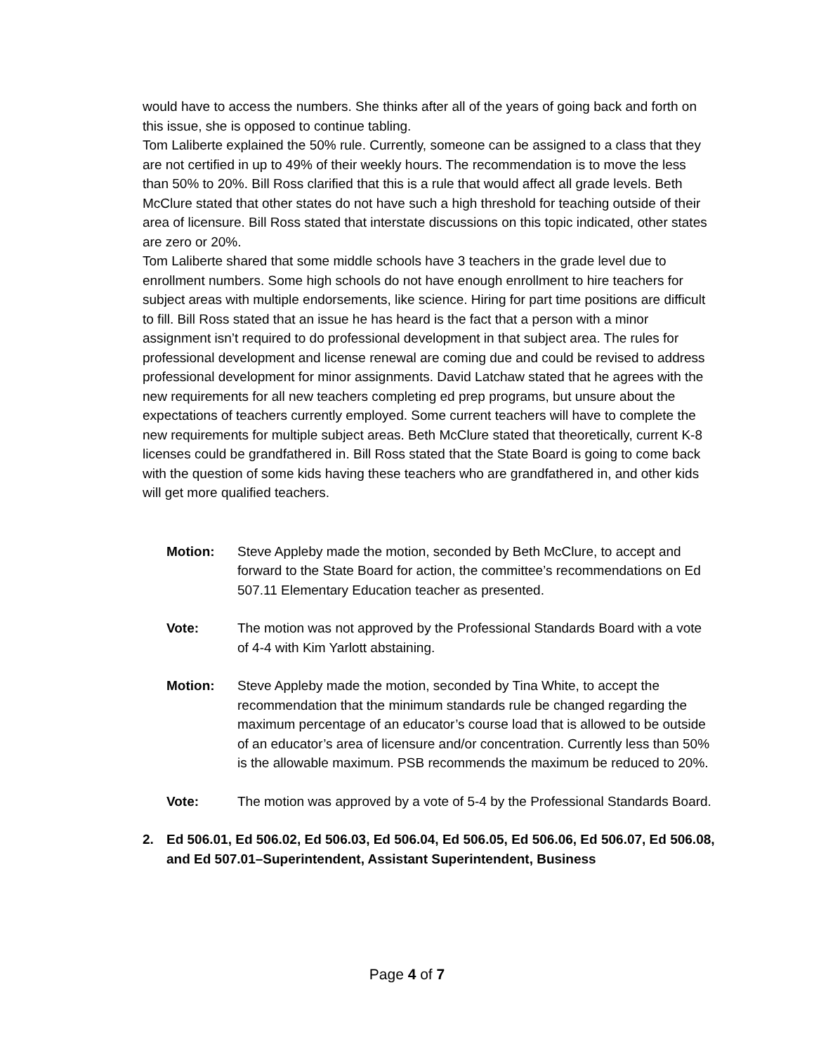would have to access the numbers. She thinks after all of the years of going back and forth on this issue, she is opposed to continue tabling.
Tom Laliberte explained the 50% rule. Currently, someone can be assigned to a class that they are not certified in up to 49% of their weekly hours. The recommendation is to move the less than 50% to 20%. Bill Ross clarified that this is a rule that would affect all grade levels. Beth McClure stated that other states do not have such a high threshold for teaching outside of their area of licensure. Bill Ross stated that interstate discussions on this topic indicated, other states are zero or 20%.
Tom Laliberte shared that some middle schools have 3 teachers in the grade level due to enrollment numbers. Some high schools do not have enough enrollment to hire teachers for subject areas with multiple endorsements, like science. Hiring for part time positions are difficult to fill. Bill Ross stated that an issue he has heard is the fact that a person with a minor assignment isn’t required to do professional development in that subject area. The rules for professional development and license renewal are coming due and could be revised to address professional development for minor assignments. David Latchaw stated that he agrees with the new requirements for all new teachers completing ed prep programs, but unsure about the expectations of teachers currently employed. Some current teachers will have to complete the new requirements for multiple subject areas. Beth McClure stated that theoretically, current K-8 licenses could be grandfathered in. Bill Ross stated that the State Board is going to come back with the question of some kids having these teachers who are grandfathered in, and other kids will get more qualified teachers.
Motion: Steve Appleby made the motion, seconded by Beth McClure, to accept and forward to the State Board for action, the committee’s recommendations on Ed 507.11 Elementary Education teacher as presented.
Vote: The motion was not approved by the Professional Standards Board with a vote of 4-4 with Kim Yarlott abstaining.
Motion: Steve Appleby made the motion, seconded by Tina White, to accept the recommendation that the minimum standards rule be changed regarding the maximum percentage of an educator’s course load that is allowed to be outside of an educator’s area of licensure and/or concentration. Currently less than 50% is the allowable maximum. PSB recommends the maximum be reduced to 20%.
Vote: The motion was approved by a vote of 5-4 by the Professional Standards Board.
2. Ed 506.01, Ed 506.02, Ed 506.03, Ed 506.04, Ed 506.05, Ed 506.06, Ed 506.07, Ed 506.08, and Ed 507.01–Superintendent, Assistant Superintendent, Business
Page 4 of 7